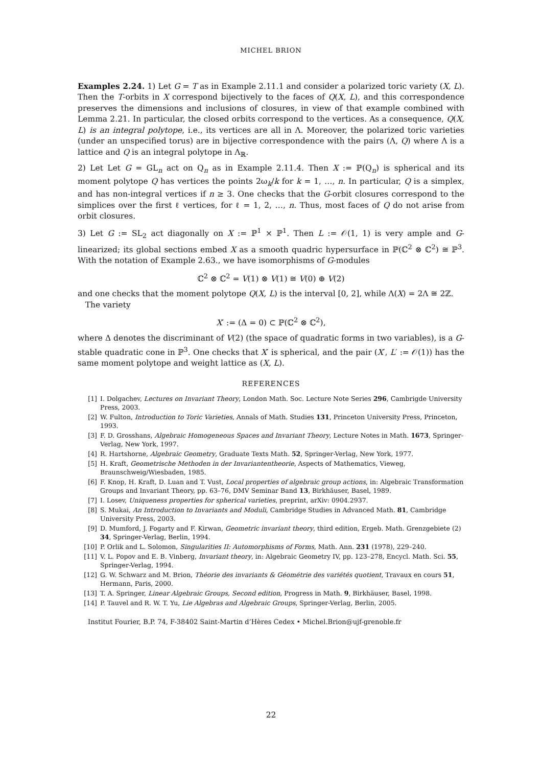MICHEL BRION
Examples 2.24. 1) Let G = T as in Example 2.11.1 and consider a polarized toric variety (X, L). Then the T-orbits in X correspond bijectively to the faces of Q(X, L), and this correspondence preserves the dimensions and inclusions of closures, in view of that example combined with Lemma 2.21. In particular, the closed orbits correspond to the vertices. As a consequence, Q(X, L) is an integral polytope, i.e., its vertices are all in Λ. Moreover, the polarized toric varieties (under an unspecified torus) are in bijective correspondence with the pairs (Λ, Q) where Λ is a lattice and Q is an integral polytope in Λ<sub>ℝ</sub>.
2) Let Let G = GL<sub>n</sub> act on Q<sub>n</sub> as in Example 2.11.4. Then X := ℙ(Q<sub>n</sub>) is spherical and its moment polytope Q has vertices the points 2ω<sub>k</sub>/k for k = 1, …, n. In particular, Q is a simplex, and has non-integral vertices if n ≥ 3. One checks that the G-orbit closures correspond to the simplices over the first ℓ vertices, for ℓ = 1, 2, …, n. Thus, most faces of Q do not arise from orbit closures.
3) Let G := SL<sub>2</sub> act diagonally on X := ℙ<sup>1</sup> × ℙ<sup>1</sup>. Then L := 𝒪(1, 1) is very ample and G-linearized; its global sections embed X as a smooth quadric hypersurface in ℙ(ℂ<sup>2</sup> ⊗ ℂ<sup>2</sup>) ≅ ℙ<sup>3</sup>. With the notation of Example 2.63., we have isomorphisms of G-modules
ℂ<sup>2</sup> ⊗ ℂ<sup>2</sup> = V(1) ⊗ V(1) ≅ V(0) ⊕ V(2)
and one checks that the moment polytope Q(X, L) is the interval [0, 2], while Λ(X) = 2Λ ≅ 2ℤ.
The variety
X′ := (Δ = 0) ⊂ ℙ(ℂ<sup>2</sup> ⊗ ℂ<sup>2</sup>),
where Δ denotes the discriminant of V(2) (the space of quadratic forms in two variables), is a G-stable quadratic cone in ℙ<sup>3</sup>. One checks that X′ is spherical, and the pair (X′, L′ := 𝒪(1)) has the same moment polytope and weight lattice as (X, L).
REFERENCES
[1] I. Dolgachev, Lectures on Invariant Theory, London Math. Soc. Lecture Note Series 296, Cambrigde University Press, 2003.
[2] W. Fulton, Introduction to Toric Varieties, Annals of Math. Studies 131, Princeton University Press, Princeton, 1993.
[3] F. D. Grosshans, Algebraic Homogeneous Spaces and Invariant Theory, Lecture Notes in Math. 1673, Springer-Verlag, New York, 1997.
[4] R. Hartshorne, Algebraic Geometry, Graduate Texts Math. 52, Springer-Verlag, New York, 1977.
[5] H. Kraft, Geometrische Methoden in der Invariantentheorie, Aspects of Mathematics, Vieweg, Braunschweig/Wiesbaden, 1985.
[6] F. Knop, H. Kraft, D. Luan and T. Vust, Local properties of algebraic group actions, in: Algebraic Transformation Groups and Invariant Theory, pp. 63–76, DMV Seminar Band 13, Birkhäuser, Basel, 1989.
[7] I. Losev, Uniqueness properties for spherical varieties, preprint, arXiv: 0904.2937.
[8] S. Mukai, An Introduction to Invariants and Moduli, Cambridge Studies in Advanced Math. 81, Cambridge University Press, 2003.
[9] D. Mumford, J. Fogarty and F. Kirwan, Geometric invariant theory, third edition, Ergeb. Math. Grenzgebiete (2) 34, Springer-Verlag, Berlin, 1994.
[10] P. Orlik and L. Solomon, Singularities II: Automorphisms of Forms, Math. Ann. 231 (1978), 229–240.
[11] V. L. Popov and E. B. Vinberg, Invariant theory, in: Algebraic Geometry IV, pp. 123–278, Encycl. Math. Sci. 55, Springer-Verlag, 1994.
[12] G. W. Schwarz and M. Brion, Théorie des invariants & Géométrie des variétés quotient, Travaux en cours 51, Hermann, Paris, 2000.
[13] T. A. Springer, Linear Algebraic Groups, Second edition, Progress in Math. 9, Birkhäuser, Basel, 1998.
[14] P. Tauvel and R. W. T. Yu, Lie Algebras and Algebraic Groups, Springer-Verlag, Berlin, 2005.
Institut Fourier, B.P. 74, F-38402 Saint-Martin d’Hères Cedex • Michel.Brion@ujf-grenoble.fr
22